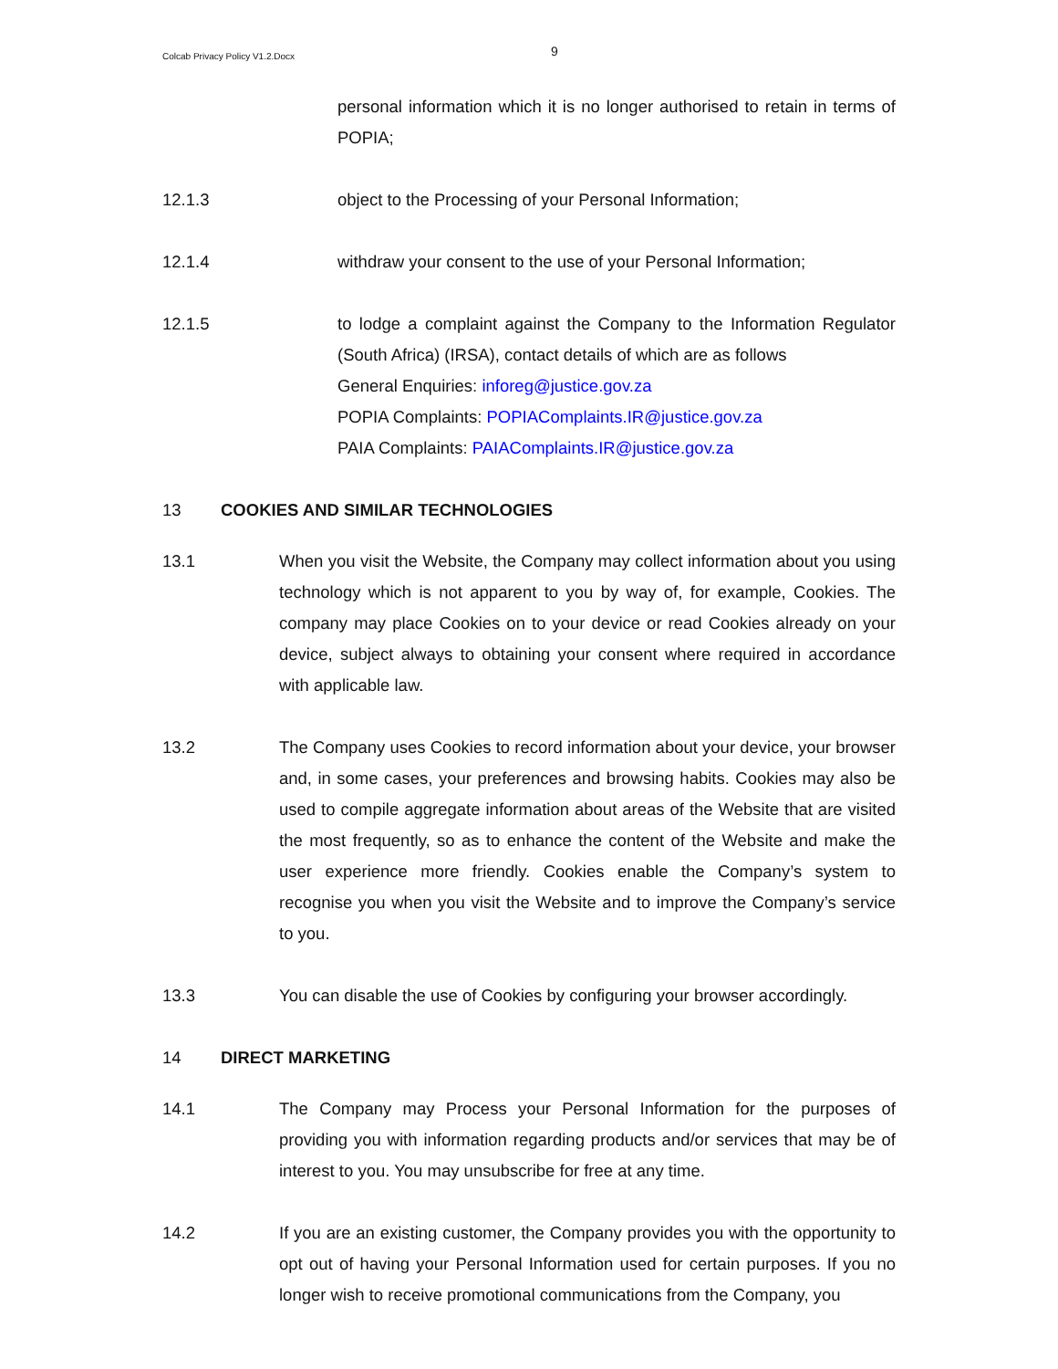Colcab Privacy Policy V1.2.Docx
9
personal information which it is no longer authorised to retain in terms of POPIA;
12.1.3 object to the Processing of your Personal Information;
12.1.4 withdraw your consent to the use of your Personal Information;
12.1.5 to lodge a complaint against the Company to the Information Regulator (South Africa) (IRSA), contact details of which are as follows
General Enquiries: inforeg@justice.gov.za
POPIA Complaints: POPIAComplaints.IR@justice.gov.za
PAIA Complaints: PAIAComplaints.IR@justice.gov.za
13 COOKIES AND SIMILAR TECHNOLOGIES
13.1 When you visit the Website, the Company may collect information about you using technology which is not apparent to you by way of, for example, Cookies. The company may place Cookies on to your device or read Cookies already on your device, subject always to obtaining your consent where required in accordance with applicable law.
13.2 The Company uses Cookies to record information about your device, your browser and, in some cases, your preferences and browsing habits. Cookies may also be used to compile aggregate information about areas of the Website that are visited the most frequently, so as to enhance the content of the Website and make the user experience more friendly. Cookies enable the Company’s system to recognise you when you visit the Website and to improve the Company’s service to you.
13.3 You can disable the use of Cookies by configuring your browser accordingly.
14 DIRECT MARKETING
14.1 The Company may Process your Personal Information for the purposes of providing you with information regarding products and/or services that may be of interest to you. You may unsubscribe for free at any time.
14.2 If you are an existing customer, the Company provides you with the opportunity to opt out of having your Personal Information used for certain purposes. If you no longer wish to receive promotional communications from the Company, you